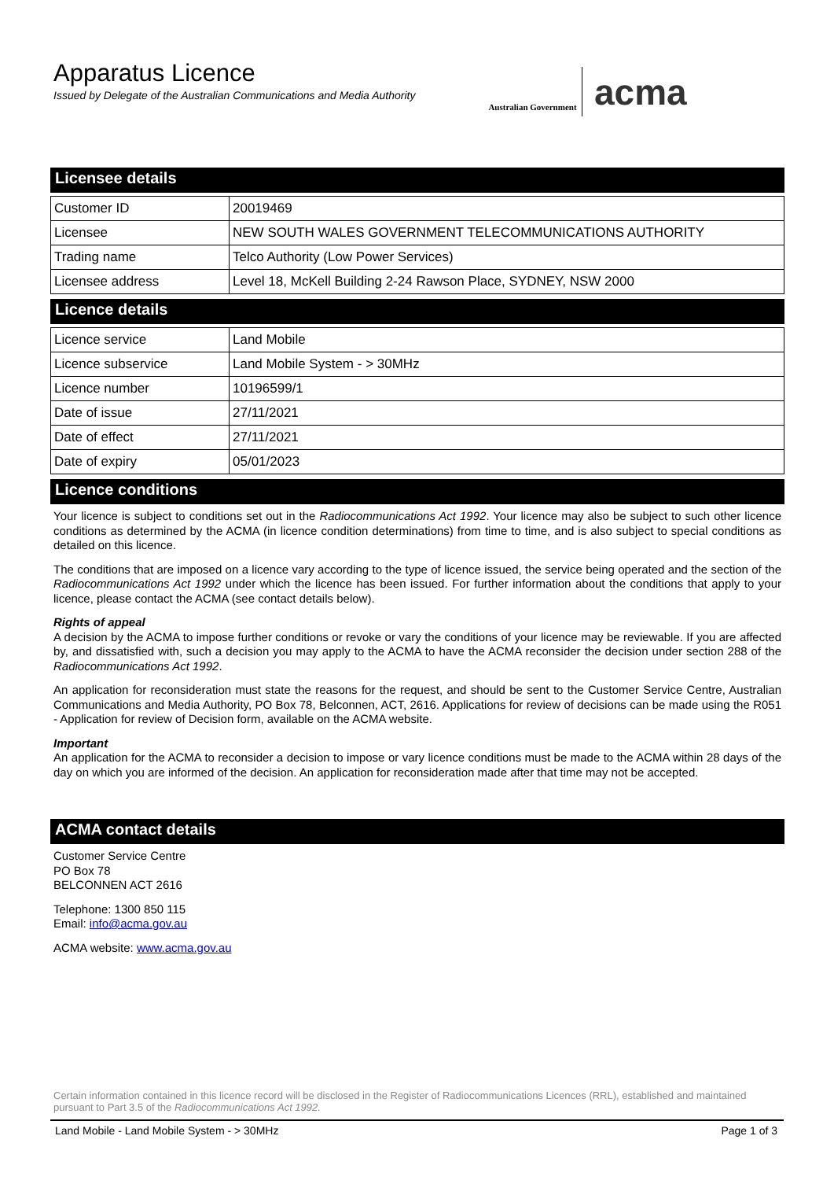Apparatus Licence
Issued by Delegate of the Australian Communications and Media Authority
Australian Government
acma
Licensee details
| Customer ID | 20019469 |
| Licensee | NEW SOUTH WALES GOVERNMENT TELECOMMUNICATIONS AUTHORITY |
| Trading name | Telco Authority (Low Power Services) |
| Licensee address | Level 18, McKell Building 2-24 Rawson Place, SYDNEY, NSW 2000 |
Licence details
| Licence service | Land Mobile |
| Licence subservice | Land Mobile System - > 30MHz |
| Licence number | 10196599/1 |
| Date of issue | 27/11/2021 |
| Date of effect | 27/11/2021 |
| Date of expiry | 05/01/2023 |
Licence conditions
Your licence is subject to conditions set out in the Radiocommunications Act 1992. Your licence may also be subject to such other licence conditions as determined by the ACMA (in licence condition determinations) from time to time, and is also subject to special conditions as detailed on this licence.
The conditions that are imposed on a licence vary according to the type of licence issued, the service being operated and the section of the Radiocommunications Act 1992 under which the licence has been issued. For further information about the conditions that apply to your licence, please contact the ACMA (see contact details below).
Rights of appeal
A decision by the ACMA to impose further conditions or revoke or vary the conditions of your licence may be reviewable. If you are affected by, and dissatisfied with, such a decision you may apply to the ACMA to have the ACMA reconsider the decision under section 288 of the Radiocommunications Act 1992.
An application for reconsideration must state the reasons for the request, and should be sent to the Customer Service Centre, Australian Communications and Media Authority, PO Box 78, Belconnen, ACT, 2616. Applications for review of decisions can be made using the R051 - Application for review of Decision form, available on the ACMA website.
Important
An application for the ACMA to reconsider a decision to impose or vary licence conditions must be made to the ACMA within 28 days of the day on which you are informed of the decision. An application for reconsideration made after that time may not be accepted.
ACMA contact details
Customer Service Centre
PO Box 78
BELCONNEN ACT 2616
Telephone: 1300 850 115
Email: info@acma.gov.au
ACMA website: www.acma.gov.au
Certain information contained in this licence record will be disclosed in the Register of Radiocommunications Licences (RRL), established and maintained pursuant to Part 3.5 of the Radiocommunications Act 1992.
Land Mobile - Land Mobile System - > 30MHz Page 1 of 3